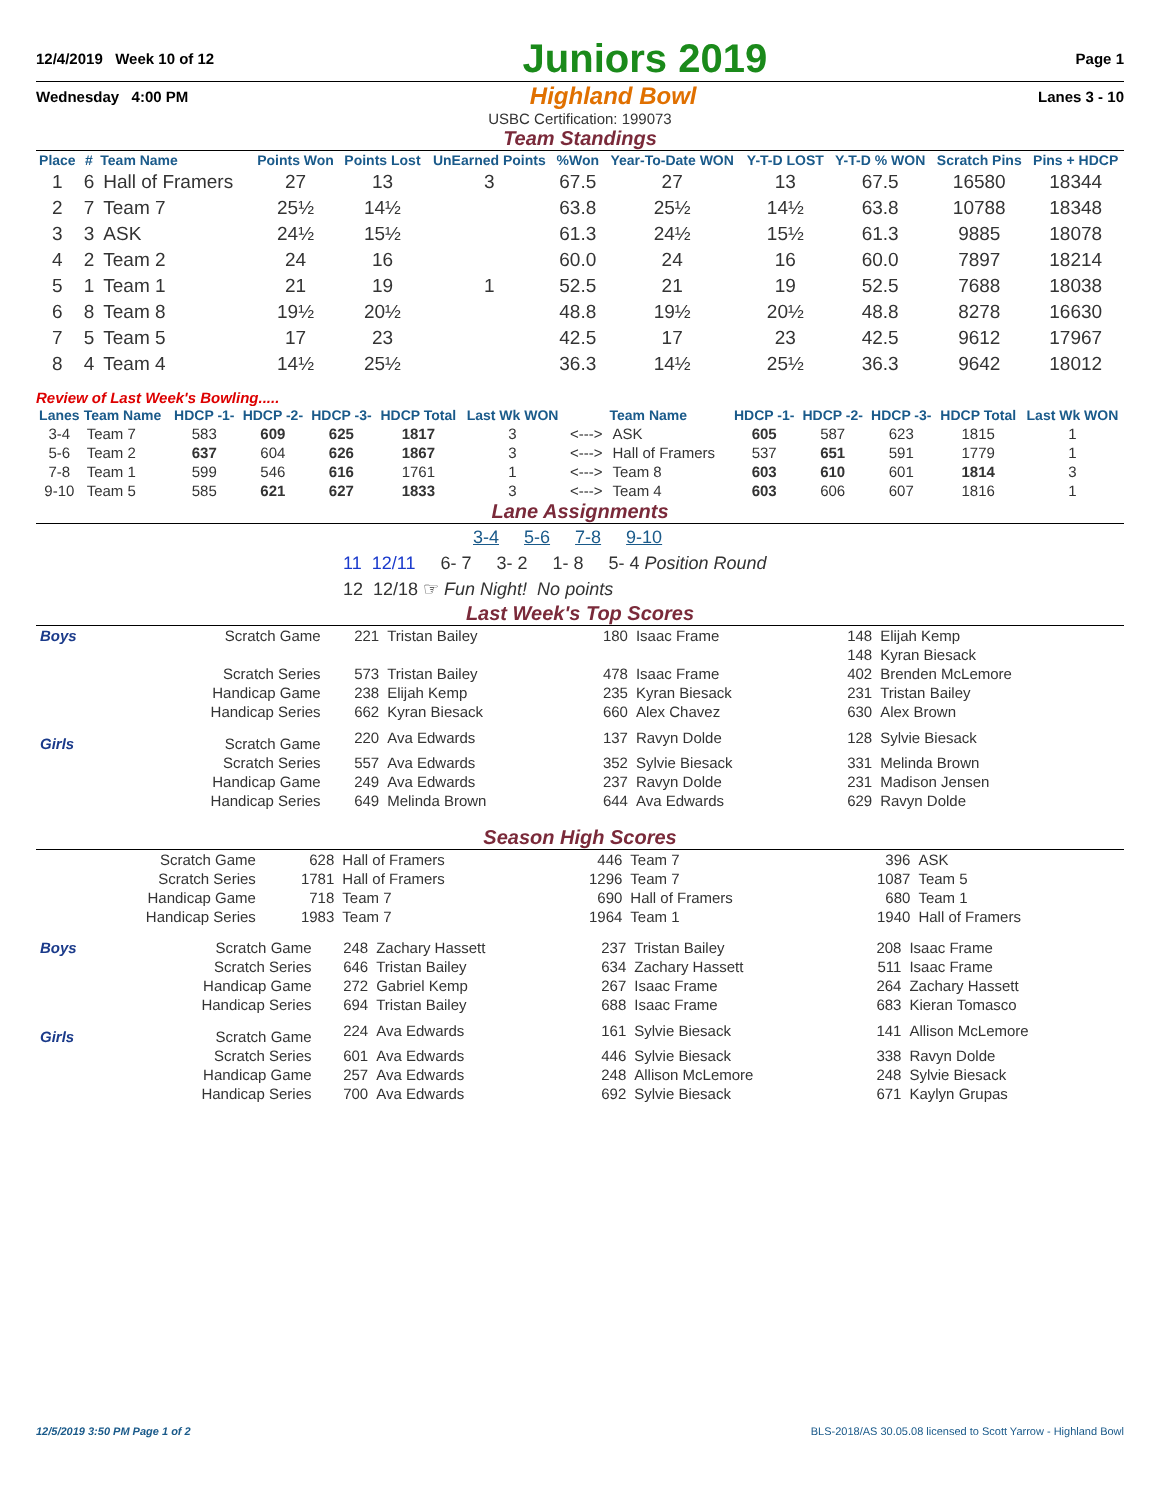12/4/2019 Week 10 of 12 Juniors 2019 Page 1
Wednesday 4:00 PM Highland Bowl Lanes 3 - 10
USBC Certification: 199073
Team Standings
| Place | # | Team Name | Points Won | Points Lost | UnEarned Points | %Won | Year-To-Date WON | Y-T-D LOST | Y-T-D % WON | Scratch Pins | Pins + HDCP |
| --- | --- | --- | --- | --- | --- | --- | --- | --- | --- | --- | --- |
| 1 | 6 | Hall of Framers | 27 | 13 | 3 | 67.5 | 27 | 13 | 67.5 | 16580 | 18344 |
| 2 | 7 | Team 7 | 25½ | 14½ | | 63.8 | 25½ | 14½ | 63.8 | 10788 | 18348 |
| 3 | 3 | ASK | 24½ | 15½ | | 61.3 | 24½ | 15½ | 61.3 | 9885 | 18078 |
| 4 | 2 | Team 2 | 24 | 16 | | 60.0 | 24 | 16 | 60.0 | 7897 | 18214 |
| 5 | 1 | Team 1 | 21 | 19 | 1 | 52.5 | 21 | 19 | 52.5 | 7688 | 18038 |
| 6 | 8 | Team 8 | 19½ | 20½ | | 48.8 | 19½ | 20½ | 48.8 | 8278 | 16630 |
| 7 | 5 | Team 5 | 17 | 23 | | 42.5 | 17 | 23 | 42.5 | 9612 | 17967 |
| 8 | 4 | Team 4 | 14½ | 25½ | | 36.3 | 14½ | 25½ | 36.3 | 9642 | 18012 |
Review of Last Week's Bowling.....
| Lanes | Team Name | HDCP -1- | HDCP -2- | HDCP -3- | HDCP Total | Last Wk WON | | Team Name | HDCP -1- | HDCP -2- | HDCP -3- | HDCP Total | Last Wk WON |
| --- | --- | --- | --- | --- | --- | --- | --- | --- | --- | --- | --- | --- | --- |
| 3-4 | Team 7 | 583 | 609 | 625 | 1817 | 3 | <---> | ASK | 605 | 587 | 623 | 1815 | 1 |
| 5-6 | Team 2 | 637 | 604 | 626 | 1867 | 3 | <---> | Hall of Framers | 537 | 651 | 591 | 1779 | 1 |
| 7-8 | Team 1 | 599 | 546 | 616 | 1761 | 1 | <---> | Team 8 | 603 | 610 | 601 | 1814 | 3 |
| 9-10 | Team 5 | 585 | 621 | 627 | 1833 | 3 | <---> | Team 4 | 603 | 606 | 607 | 1816 | 1 |
Lane Assignments
3-4 5-6 7-8 9-10
11 12/11 6- 7 3- 2 1- 8 5- 4 Position Round
12 12/18 ☞ Fun Night! No points
Last Week's Top Scores
| Boys | Scratch Game | 221 | Tristan Bailey | 180 | Isaac Frame | 148 | Elijah Kemp |
| | | | | | | 148 | Kyran Biesack |
| | Scratch Series | 573 | Tristan Bailey | 478 | Isaac Frame | 402 | Brenden McLemore |
| | Handicap Game | 238 | Elijah Kemp | 235 | Kyran Biesack | 231 | Tristan Bailey |
| | Handicap Series | 662 | Kyran Biesack | 660 | Alex Chavez | 630 | Alex Brown |
| Girls | Scratch Game | 220 | Ava Edwards | 137 | Ravyn Dolde | 128 | Sylvie Biesack |
| | Scratch Series | 557 | Ava Edwards | 352 | Sylvie Biesack | 331 | Melinda Brown |
| | Handicap Game | 249 | Ava Edwards | 237 | Ravyn Dolde | 231 | Madison Jensen |
| | Handicap Series | 649 | Melinda Brown | 644 | Ava Edwards | 629 | Ravyn Dolde |
Season High Scores
| Scratch Game | 628 | Hall of Framers | 446 | Team 7 | 396 | ASK |
| Scratch Series | 1781 | Hall of Framers | 1296 | Team 7 | 1087 | Team 5 |
| Handicap Game | 718 | Team 7 | 690 | Hall of Framers | 680 | Team 1 |
| Handicap Series | 1983 | Team 7 | 1964 | Team 1 | 1940 | Hall of Framers |
| Boys | Scratch Game | 248 | Zachary Hassett | 237 | Tristan Bailey | 208 | Isaac Frame |
| | Scratch Series | 646 | Tristan Bailey | 634 | Zachary Hassett | 511 | Isaac Frame |
| | Handicap Game | 272 | Gabriel Kemp | 267 | Isaac Frame | 264 | Zachary Hassett |
| | Handicap Series | 694 | Tristan Bailey | 688 | Isaac Frame | 683 | Kieran Tomasco |
| Girls | Scratch Game | 224 | Ava Edwards | 161 | Sylvie Biesack | 141 | Allison McLemore |
| | Scratch Series | 601 | Ava Edwards | 446 | Sylvie Biesack | 338 | Ravyn Dolde |
| | Handicap Game | 257 | Ava Edwards | 248 | Allison McLemore | 248 | Sylvie Biesack |
| | Handicap Series | 700 | Ava Edwards | 692 | Sylvie Biesack | 671 | Kaylyn Grupas |
12/5/2019 3:50 PM Page 1 of 2 BLS-2018/AS 30.05.08 licensed to Scott Yarrow - Highland Bowl